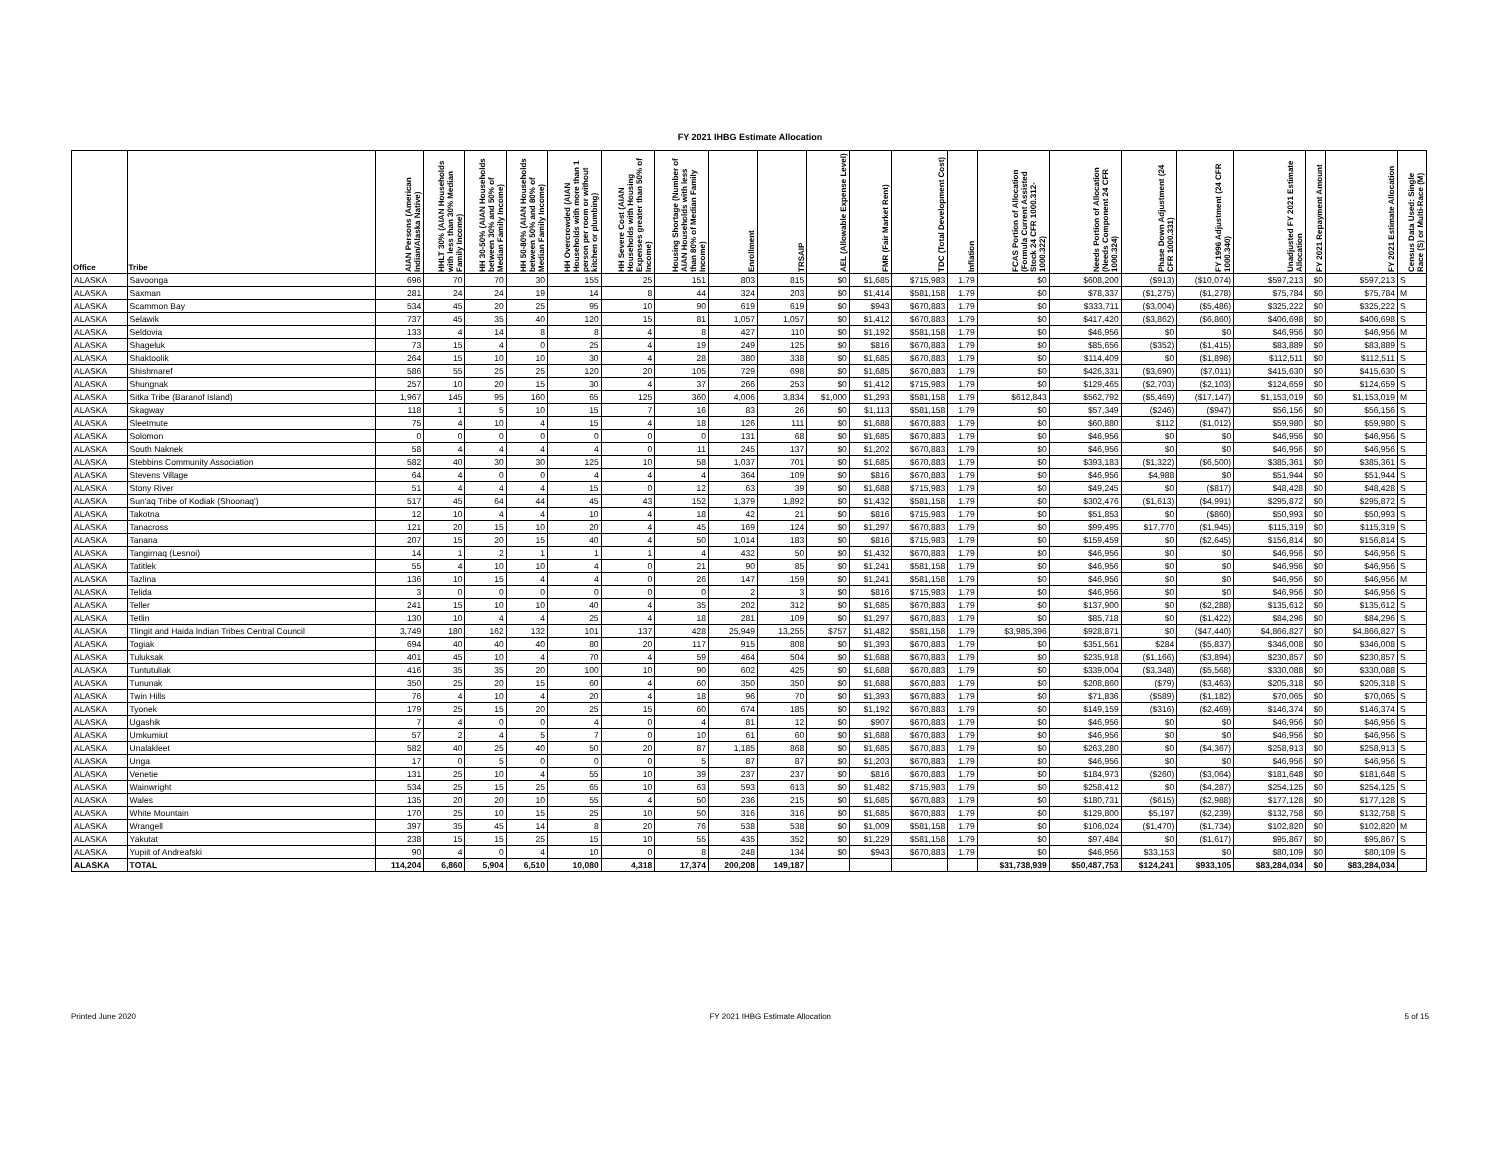FY 2021 IHBG Estimate Allocation
| Office | Tribe | AIAN Persons (American Indian/Alaska Native) | HHLT 30% (AIAN Households with less than 30% Median Family Income) | HH 30-50% (AIAN Households between 30% and 50% of Median Family Income) | HH 50-80% (AIAN Households between 50% and 80% of Median Family Income) | HH Overcrowded (AIAN Households with more than 1 person per room or without kitchen or plumbing) | HH Severe Cost (AIAN Households with Housing Expenses greater than 50% of Income) | Housing Shortage (Number of AIAN Households with less than 80% of Median Family Income) | Enrollment | TRSAIP | AEL (Allowable Expense Level) | FMR (Fair Market Rent) | TDC (Total Development Cost) | Inflation | FCAS Portion of Allocation (Formula Current Assisted Stock 24 CFR 1000.312-1000.322) | Needs Portion of Allocation (Needs Component 24 CFR 1000.324) | Phase Down Adjustment (24 CFR 1000.331) | FY 1996 Adjustment (24 CFR 1000.340) | Unadjusted FY 2021 Estimate Allocation | FY 2021 Repayment Amount | FY 2021 Estimate Allocation | Census Data Used: Single Race (S) or Multi-Race (M) |
| --- | --- | --- | --- | --- | --- | --- | --- | --- | --- | --- | --- | --- | --- | --- | --- | --- | --- | --- | --- | --- | --- | --- |
| ALASKA | Savoonga | 696 | 70 | 70 | 30 | 155 | 25 | 151 | 803 | 815 | $0 | $1,685 | $715,983 | 1.79 | $0 | $608,200 | ($913) | ($10,074) | $597,213 | $0 | $597,213 | S |
| ALASKA | Saxman | 281 | 24 | 24 | 19 | 14 | 8 | 44 | 324 | 203 | $0 | $1,414 | $581,158 | 1.79 | $0 | $78,337 | ($1,275) | ($1,278) | $75,784 | $0 | $75,784 | M |
| ALASKA | Scammon Bay | 534 | 45 | 20 | 25 | 95 | 10 | 90 | 619 | 619 | $0 | $943 | $670,883 | 1.79 | $0 | $333,711 | ($3,004) | ($5,486) | $325,222 | $0 | $325,222 | S |
| ALASKA | Selawik | 737 | 45 | 35 | 40 | 120 | 15 | 81 | 1,057 | 1,057 | $0 | $1,412 | $670,883 | 1.79 | $0 | $417,420 | ($3,862) | ($6,860) | $406,698 | $0 | $406,698 | S |
| ALASKA | Seldovia | 133 | 4 | 14 | 8 | 8 | 4 | 8 | 427 | 110 | $0 | $1,192 | $581,158 | 1.79 | $0 | $46,956 | $0 | $0 | $46,956 | $0 | $46,956 | M |
| ALASKA | Shageluk | 73 | 15 | 4 | 0 | 25 | 4 | 19 | 249 | 125 | $0 | $816 | $670,883 | 1.79 | $0 | $85,656 | ($352) | ($1,415) | $83,889 | $0 | $83,889 | S |
| ALASKA | Shaktoolik | 264 | 15 | 10 | 10 | 30 | 4 | 28 | 380 | 338 | $0 | $1,685 | $670,883 | 1.79 | $0 | $114,409 | $0 | ($1,898) | $112,511 | $0 | $112,511 | S |
| ALASKA | Shishmaref | 586 | 55 | 25 | 25 | 120 | 20 | 105 | 729 | 698 | $0 | $1,685 | $670,883 | 1.79 | $0 | $426,331 | ($3,690) | ($7,011) | $415,630 | $0 | $415,630 | S |
| ALASKA | Shungnak | 257 | 10 | 20 | 15 | 30 | 4 | 37 | 266 | 253 | $0 | $1,412 | $715,983 | 1.79 | $0 | $129,465 | ($2,703) | ($2,103) | $124,659 | $0 | $124,659 | S |
| ALASKA | Sitka Tribe (Baranof Island) | 1,967 | 145 | 95 | 160 | 65 | 125 | 360 | 4,006 | 3,834 | $1,000 | $1,293 | $581,158 | 1.79 | $612,843 | $562,792 | ($5,469) | ($17,147) | $1,153,019 | $0 | $1,153,019 | M |
| ALASKA | Skagway | 118 | 1 | 5 | 10 | 15 | 7 | 16 | 83 | 26 | $0 | $1,113 | $581,158 | 1.79 | $0 | $57,349 | ($246) | ($947) | $56,156 | $0 | $56,156 | S |
| ALASKA | Sleetmute | 75 | 4 | 10 | 4 | 15 | 4 | 18 | 126 | 111 | $0 | $1,688 | $670,883 | 1.79 | $0 | $60,880 | $112 | ($1,012) | $59,980 | $0 | $59,980 | S |
| ALASKA | Solomon | 0 | 0 | 0 | 0 | 0 | 0 | 0 | 131 | 68 | $0 | $1,685 | $670,883 | 1.79 | $0 | $46,956 | $0 | $0 | $46,956 | $0 | $46,956 | S |
| ALASKA | South Naknek | 58 | 4 | 4 | 4 | 4 | 0 | 11 | 245 | 137 | $0 | $1,202 | $670,883 | 1.79 | $0 | $46,956 | $0 | $0 | $46,956 | $0 | $46,956 | S |
| ALASKA | Stebbins Community Association | 582 | 40 | 30 | 30 | 125 | 10 | 58 | 1,037 | 701 | $0 | $1,685 | $670,883 | 1.79 | $0 | $393,183 | ($1,322) | ($6,500) | $385,361 | $0 | $385,361 | S |
| ALASKA | Stevens Village | 64 | 4 | 0 | 0 | 4 | 4 | 4 | 364 | 109 | $0 | $816 | $670,883 | 1.79 | $0 | $46,956 | $4,988 | $0 | $51,944 | $0 | $51,944 | S |
| ALASKA | Stony River | 51 | 4 | 4 | 4 | 15 | 0 | 12 | 63 | 39 | $0 | $1,688 | $715,983 | 1.79 | $0 | $49,245 | $0 | ($817) | $48,428 | $0 | $48,428 | S |
| ALASKA | Sun'aq Tribe of Kodiak (Shoonaq') | 517 | 45 | 64 | 44 | 45 | 43 | 152 | 1,379 | 1,892 | $0 | $1,432 | $581,158 | 1.79 | $0 | $302,476 | ($1,613) | ($4,991) | $295,872 | $0 | $295,872 | S |
| ALASKA | Takotna | 12 | 10 | 4 | 4 | 10 | 4 | 18 | 42 | 21 | $0 | $816 | $715,983 | 1.79 | $0 | $51,853 | $0 | ($860) | $50,993 | $0 | $50,993 | S |
| ALASKA | Tanacross | 121 | 20 | 15 | 10 | 20 | 4 | 45 | 169 | 124 | $0 | $1,297 | $670,883 | 1.79 | $0 | $99,495 | $17,770 | ($1,945) | $115,319 | $0 | $115,319 | S |
| ALASKA | Tanana | 207 | 15 | 20 | 15 | 40 | 4 | 50 | 1,014 | 183 | $0 | $816 | $715,983 | 1.79 | $0 | $159,459 | $0 | ($2,645) | $156,814 | $0 | $156,814 | S |
| ALASKA | Tangirnaq (Lesnoi) | 14 | 1 | 2 | 1 | 1 | 1 | 4 | 432 | 50 | $0 | $1,432 | $670,883 | 1.79 | $0 | $46,956 | $0 | $0 | $46,956 | $0 | $46,956 | S |
| ALASKA | Tatitlek | 55 | 4 | 10 | 10 | 4 | 0 | 21 | 90 | 85 | $0 | $1,241 | $581,158 | 1.79 | $0 | $46,956 | $0 | $0 | $46,956 | $0 | $46,956 | S |
| ALASKA | Tazlina | 136 | 10 | 15 | 4 | 4 | 0 | 26 | 147 | 159 | $0 | $1,241 | $581,158 | 1.79 | $0 | $46,956 | $0 | $0 | $46,956 | $0 | $46,956 | M |
| ALASKA | Telida | 3 | 0 | 0 | 0 | 0 | 0 | 0 | 2 | 3 | $0 | $816 | $715,983 | 1.79 | $0 | $46,956 | $0 | $0 | $46,956 | $0 | $46,956 | S |
| ALASKA | Teller | 241 | 15 | 10 | 10 | 40 | 4 | 35 | 202 | 312 | $0 | $1,685 | $670,883 | 1.79 | $0 | $137,900 | $0 | ($2,288) | $135,612 | $0 | $135,612 | S |
| ALASKA | Tetlin | 130 | 10 | 4 | 4 | 25 | 4 | 18 | 281 | 109 | $0 | $1,297 | $670,883 | 1.79 | $0 | $85,718 | $0 | ($1,422) | $84,296 | $0 | $84,296 | S |
| ALASKA | Tlingit and Haida Indian Tribes Central Council | 3,749 | 180 | 162 | 132 | 101 | 137 | 428 | 25,949 | 13,255 | $757 | $1,482 | $581,158 | 1.79 | $3,985,396 | $928,871 | $0 | ($47,440) | $4,866,827 | $0 | $4,866,827 | S |
| ALASKA | Togiak | 694 | 40 | 40 | 40 | 80 | 20 | 117 | 915 | 808 | $0 | $1,393 | $670,883 | 1.79 | $0 | $351,561 | $284 | ($5,837) | $346,008 | $0 | $346,008 | S |
| ALASKA | Tuluksak | 401 | 45 | 10 | 4 | 70 | 4 | 59 | 464 | 504 | $0 | $1,688 | $670,883 | 1.79 | $0 | $235,918 | ($1,166) | ($3,894) | $230,857 | $0 | $230,857 | S |
| ALASKA | Tuntutuliak | 416 | 35 | 35 | 20 | 100 | 10 | 90 | 602 | 425 | $0 | $1,688 | $670,883 | 1.79 | $0 | $339,004 | ($3,348) | ($5,568) | $330,088 | $0 | $330,088 | S |
| ALASKA | Tununak | 350 | 25 | 20 | 15 | 60 | 4 | 60 | 350 | 350 | $0 | $1,688 | $670,883 | 1.79 | $0 | $208,860 | ($79) | ($3,463) | $205,318 | $0 | $205,318 | S |
| ALASKA | Twin Hills | 76 | 4 | 10 | 4 | 20 | 4 | 18 | 96 | 70 | $0 | $1,393 | $670,883 | 1.79 | $0 | $71,836 | ($589) | ($1,182) | $70,065 | $0 | $70,065 | S |
| ALASKA | Tyonek | 179 | 25 | 15 | 20 | 25 | 15 | 60 | 674 | 185 | $0 | $1,192 | $670,883 | 1.79 | $0 | $149,159 | ($316) | ($2,469) | $146,374 | $0 | $146,374 | S |
| ALASKA | Ugashik | 7 | 4 | 0 | 0 | 4 | 0 | 4 | 81 | 12 | $0 | $907 | $670,883 | 1.79 | $0 | $46,956 | $0 | $0 | $46,956 | $0 | $46,956 | S |
| ALASKA | Umkumiut | 57 | 2 | 4 | 5 | 7 | 0 | 10 | 61 | 60 | $0 | $1,688 | $670,883 | 1.79 | $0 | $46,956 | $0 | $0 | $46,956 | $0 | $46,956 | S |
| ALASKA | Unalakleet | 582 | 40 | 25 | 40 | 50 | 20 | 87 | 1,185 | 868 | $0 | $1,685 | $670,883 | 1.79 | $0 | $263,280 | $0 | ($4,367) | $258,913 | $0 | $258,913 | S |
| ALASKA | Unga | 17 | 0 | 5 | 0 | 0 | 0 | 5 | 87 | 87 | $0 | $1,203 | $670,883 | 1.79 | $0 | $46,956 | $0 | $0 | $46,956 | $0 | $46,956 | S |
| ALASKA | Venetie | 131 | 25 | 10 | 4 | 55 | 10 | 39 | 237 | 237 | $0 | $816 | $670,883 | 1.79 | $0 | $184,973 | ($260) | ($3,064) | $181,648 | $0 | $181,648 | S |
| ALASKA | Wainwright | 534 | 25 | 15 | 25 | 65 | 10 | 63 | 593 | 613 | $0 | $1,482 | $715,983 | 1.79 | $0 | $258,412 | $0 | ($4,287) | $254,125 | $0 | $254,125 | S |
| ALASKA | Wales | 135 | 20 | 20 | 10 | 55 | 4 | 50 | 236 | 215 | $0 | $1,685 | $670,883 | 1.79 | $0 | $180,731 | ($615) | ($2,988) | $177,128 | $0 | $177,128 | S |
| ALASKA | White Mountain | 170 | 25 | 10 | 15 | 25 | 10 | 50 | 316 | 316 | $0 | $1,685 | $670,883 | 1.79 | $0 | $129,800 | $5,197 | ($2,239) | $132,758 | $0 | $132,758 | S |
| ALASKA | Wrangell | 397 | 35 | 45 | 14 | 8 | 20 | 76 | 538 | 538 | $0 | $1,009 | $581,158 | 1.79 | $0 | $106,024 | ($1,470) | ($1,734) | $102,820 | $0 | $102,820 | M |
| ALASKA | Yakutat | 238 | 15 | 15 | 25 | 15 | 10 | 55 | 435 | 352 | $0 | $1,229 | $581,158 | 1.79 | $0 | $97,484 | $0 | ($1,617) | $95,867 | $0 | $95,867 | S |
| ALASKA | Yupiit of Andreafski | 90 | 4 | 0 | 4 | 10 | 0 | 8 | 248 | 134 | $0 | $943 | $670,883 | 1.79 | $0 | $46,956 | $33,153 | $0 | $80,109 | $0 | $80,109 | S |
| ALASKA | TOTAL | 114,204 | 6,860 | 5,904 | 6,510 | 10,080 | 4,318 | 17,374 | 200,208 | 149,187 | | | | | $31,738,939 | $50,487,753 | $124,241 | $933,105 | $83,284,034 | $0 | $83,284,034 | |
Printed June 2020 FY 2021 IHBG Estimate Allocation 5 of 15